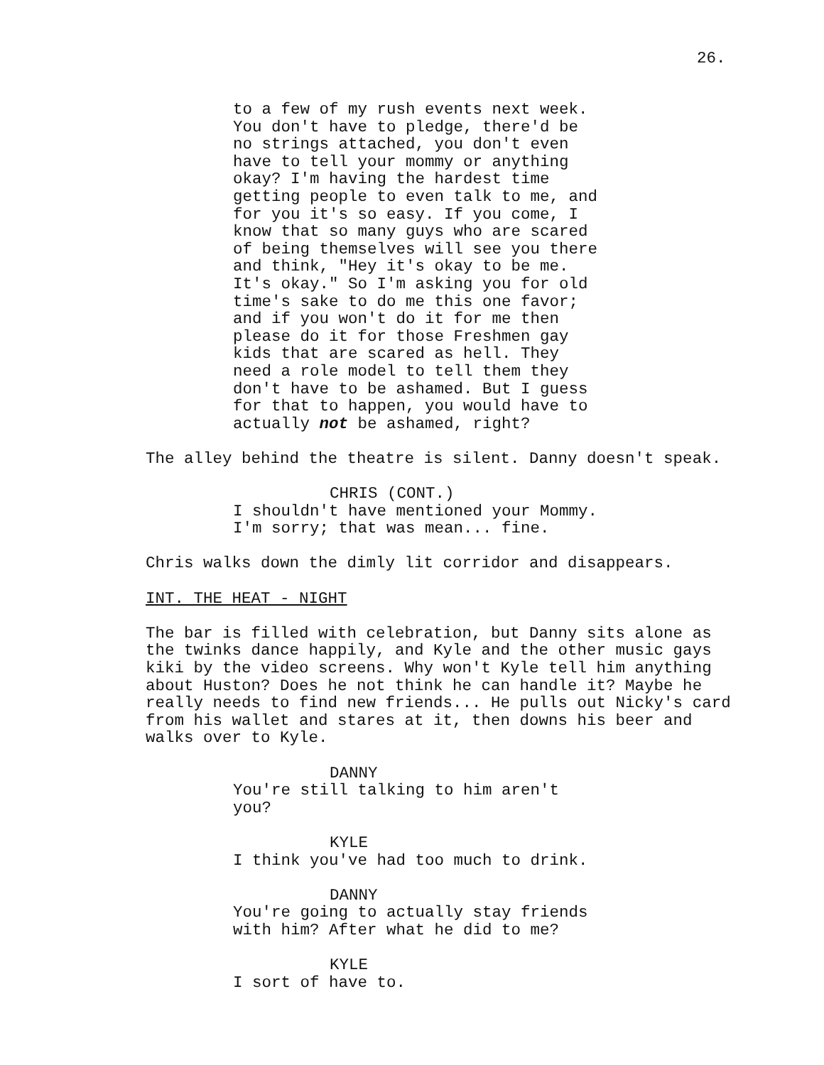26.
to a few of my rush events next week. You don't have to pledge, there'd be no strings attached, you don't even have to tell your mommy or anything okay? I'm having the hardest time getting people to even talk to me, and for you it's so easy. If you come, I know that so many guys who are scared of being themselves will see you there and think, "Hey it's okay to be me. It's okay." So I'm asking you for old time's sake to do me this one favor; and if you won't do it for me then please do it for those Freshmen gay kids that are scared as hell. They need a role model to tell them they don't have to be ashamed. But I guess for that to happen, you would have to actually not be ashamed, right?
The alley behind the theatre is silent. Danny doesn't speak.
CHRIS (CONT.)
I shouldn't have mentioned your Mommy. I'm sorry; that was mean... fine.
Chris walks down the dimly lit corridor and disappears.
INT. THE HEAT - NIGHT
The bar is filled with celebration, but Danny sits alone as the twinks dance happily, and Kyle and the other music gays kiki by the video screens. Why won't Kyle tell him anything about Huston? Does he not think he can handle it? Maybe he really needs to find new friends... He pulls out Nicky's card from his wallet and stares at it, then downs his beer and walks over to Kyle.
DANNY
You're still talking to him aren't you?
KYLE
I think you've had too much to drink.
DANNY
You're going to actually stay friends with him? After what he did to me?
KYLE
I sort of have to.